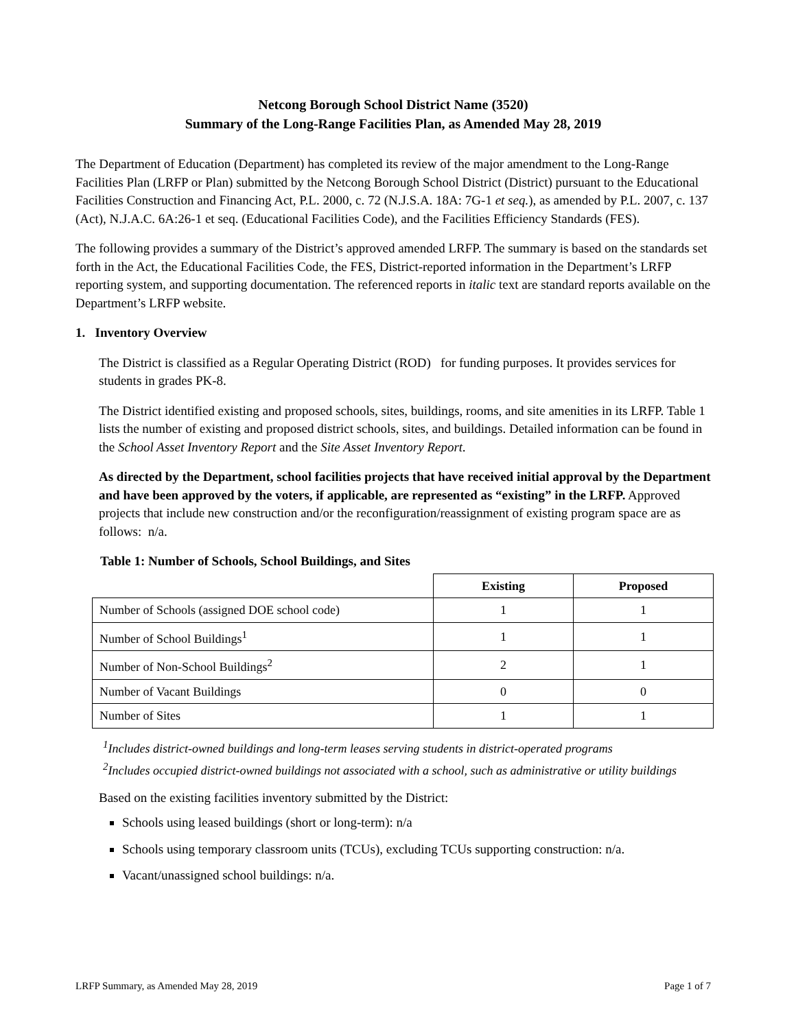Netcong Borough School District Name (3520)
Summary of the Long-Range Facilities Plan, as Amended May 28, 2019
The Department of Education (Department) has completed its review of the major amendment to the Long-Range Facilities Plan (LRFP or Plan) submitted by the Netcong Borough School District (District) pursuant to the Educational Facilities Construction and Financing Act, P.L. 2000, c. 72 (N.J.S.A. 18A: 7G-1 et seq.), as amended by P.L. 2007, c. 137 (Act), N.J.A.C. 6A:26-1 et seq. (Educational Facilities Code), and the Facilities Efficiency Standards (FES).
The following provides a summary of the District’s approved amended LRFP. The summary is based on the standards set forth in the Act, the Educational Facilities Code, the FES, District-reported information in the Department’s LRFP reporting system, and supporting documentation. The referenced reports in italic text are standard reports available on the Department’s LRFP website.
1. Inventory Overview
The District is classified as a Regular Operating District (ROD) for funding purposes. It provides services for students in grades PK-8.
The District identified existing and proposed schools, sites, buildings, rooms, and site amenities in its LRFP. Table 1 lists the number of existing and proposed district schools, sites, and buildings. Detailed information can be found in the School Asset Inventory Report and the Site Asset Inventory Report.
As directed by the Department, school facilities projects that have received initial approval by the Department and have been approved by the voters, if applicable, are represented as “existing” in the LRFP. Approved projects that include new construction and/or the reconfiguration/reassignment of existing program space are as follows: n/a.
Table 1: Number of Schools, School Buildings, and Sites
| | Existing | Proposed |
| --- | --- | --- |
| Number of Schools (assigned DOE school code) | 1 | 1 |
| Number of School Buildings<sup>1</sup> | 1 | 1 |
| Number of Non-School Buildings<sup>2</sup> | 2 | 1 |
| Number of Vacant Buildings | 0 | 0 |
| Number of Sites | 1 | 1 |
<sup>1</sup> Includes district-owned buildings and long-term leases serving students in district-operated programs
<sup>2</sup> Includes occupied district-owned buildings not associated with a school, such as administrative or utility buildings
Based on the existing facilities inventory submitted by the District:
Schools using leased buildings (short or long-term): n/a
Schools using temporary classroom units (TCUs), excluding TCUs supporting construction: n/a.
Vacant/unassigned school buildings: n/a.
LRFP Summary, as Amended May 28, 2019 Page 1 of 7